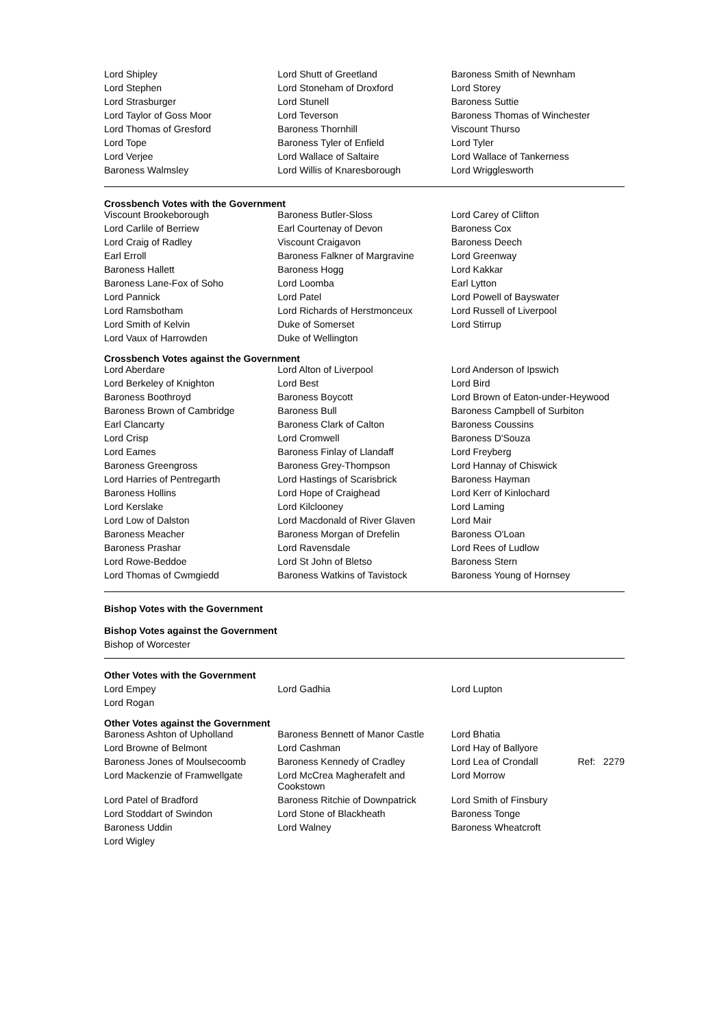| Lord Shipley | Lord Shutt of Greetland | Baroness Smith of Newnham |
| Lord Stephen | Lord Stoneham of Droxford | Lord Storey |
| Lord Strasburger | Lord Stunell | Baroness Suttie |
| Lord Taylor of Goss Moor | Lord Teverson | Baroness Thomas of Winchester |
| Lord Thomas of Gresford | Baroness Thornhill | Viscount Thurso |
| Lord Tope | Baroness Tyler of Enfield | Lord Tyler |
| Lord Verjee | Lord Wallace of Saltaire | Lord Wallace of Tankerness |
| Baroness Walmsley | Lord Willis of Knaresborough | Lord Wrigglesworth |
Crossbench Votes with the Government
| Viscount Brookeborough | Baroness Butler-Sloss | Lord Carey of Clifton |
| Lord Carlile of Berriew | Earl Courtenay of Devon | Baroness Cox |
| Lord Craig of Radley | Viscount Craigavon | Baroness Deech |
| Earl Erroll | Baroness Falkner of Margravine | Lord Greenway |
| Baroness Hallett | Baroness Hogg | Lord Kakkar |
| Baroness Lane-Fox of Soho | Lord Loomba | Earl Lytton |
| Lord Pannick | Lord Patel | Lord Powell of Bayswater |
| Lord Ramsbotham | Lord Richards of Herstmonceux | Lord Russell of Liverpool |
| Lord Smith of Kelvin | Duke of Somerset | Lord Stirrup |
| Lord Vaux of Harrowden | Duke of Wellington | |
Crossbench Votes against the Government
| Lord Aberdare | Lord Alton of Liverpool | Lord Anderson of Ipswich |
| Lord Berkeley of Knighton | Lord Best | Lord Bird |
| Baroness Boothroyd | Baroness Boycott | Lord Brown of Eaton-under-Heywood |
| Baroness Brown of Cambridge | Baroness Bull | Baroness Campbell of Surbiton |
| Earl Clancarty | Baroness Clark of Calton | Baroness Coussins |
| Lord Crisp | Lord Cromwell | Baroness D'Souza |
| Lord Eames | Baroness Finlay of Llandaff | Lord Freyberg |
| Baroness Greengross | Baroness Grey-Thompson | Lord Hannay of Chiswick |
| Lord Harries of Pentregarth | Lord Hastings of Scarisbrick | Baroness Hayman |
| Baroness Hollins | Lord Hope of Craighead | Lord Kerr of Kinlochard |
| Lord Kerslake | Lord Kilclooney | Lord Laming |
| Lord Low of Dalston | Lord Macdonald of River Glaven | Lord Mair |
| Baroness Meacher | Baroness Morgan of Drefelin | Baroness O'Loan |
| Baroness Prashar | Lord Ravensdale | Lord Rees of Ludlow |
| Lord Rowe-Beddoe | Lord St John of Bletso | Baroness Stern |
| Lord Thomas of Cwmgiedd | Baroness Watkins of Tavistock | Baroness Young of Hornsey |
Bishop Votes with the Government
Bishop Votes against the Government
Bishop of Worcester
Other Votes with the Government
| Lord Empey | Lord Gadhia | Lord Lupton |
| Lord Rogan | | |
Other Votes against the Government
| Baroness Ashton of Upholland | Baroness Bennett of Manor Castle | Lord Bhatia |
| Lord Browne of Belmont | Lord Cashman | Lord Hay of Ballyore |
| Baroness Jones of Moulsecoomb | Baroness Kennedy of Cradley | Lord Lea of Crondall Ref: 2279 |
| Lord Mackenzie of Framwellgate | Lord McCrea Magherafelt and Cookstown | Lord Morrow |
| Lord Patel of Bradford | Baroness Ritchie of Downpatrick | Lord Smith of Finsbury |
| Lord Stoddart of Swindon | Lord Stone of Blackheath | Baroness Tonge |
| Baroness Uddin | Lord Walney | Baroness Wheatcroft |
| Lord Wigley | | |